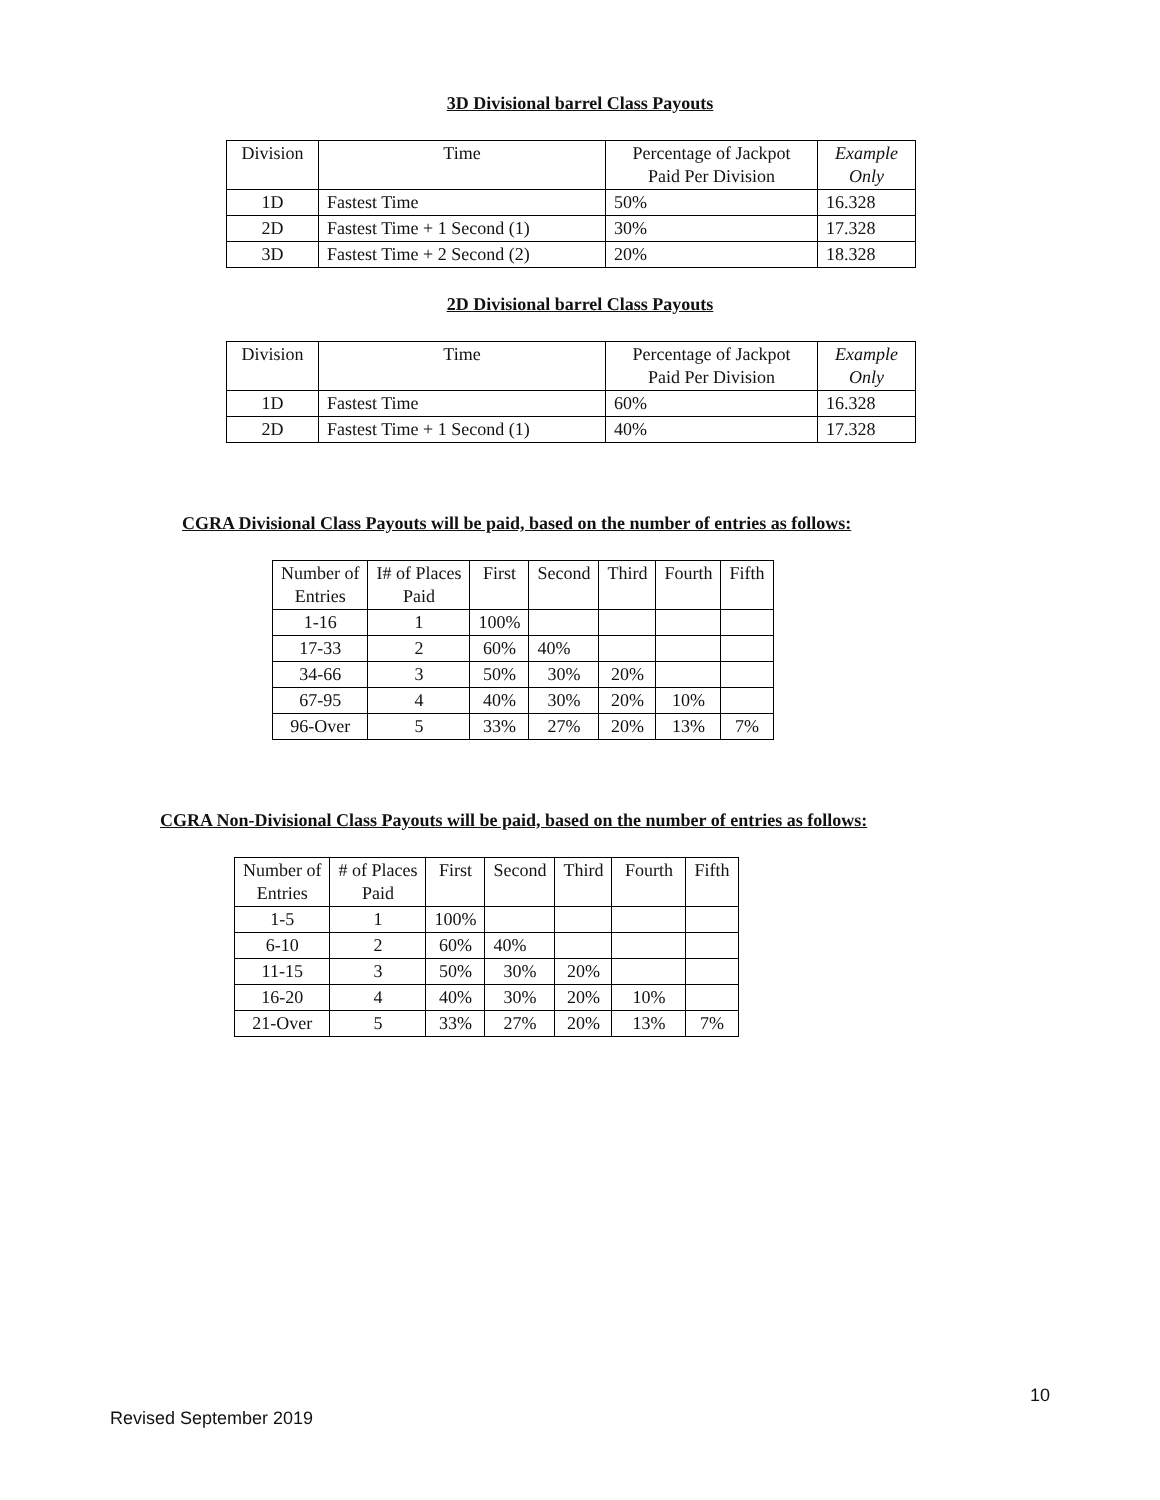3D Divisional barrel Class Payouts
| Division | Time | Percentage of Jackpot Paid Per Division | Example Only |
| --- | --- | --- | --- |
| 1D | Fastest Time | 50% | 16.328 |
| 2D | Fastest Time + 1 Second (1) | 30% | 17.328 |
| 3D | Fastest Time + 2 Second (2) | 20% | 18.328 |
2D Divisional barrel Class Payouts
| Division | Time | Percentage of Jackpot Paid Per Division | Example Only |
| --- | --- | --- | --- |
| 1D | Fastest Time | 60% | 16.328 |
| 2D | Fastest Time + 1 Second (1) | 40% | 17.328 |
CGRA Divisional Class Payouts will be paid, based on the number of entries as follows:
| Number of Entries | I# of Places Paid | First | Second | Third | Fourth | Fifth |
| --- | --- | --- | --- | --- | --- | --- |
| 1-16 | 1 | 100% | | | | |
| 17-33 | 2 | 60% | 40% | | | |
| 34-66 | 3 | 50% | 30% | 20% | | |
| 67-95 | 4 | 40% | 30% | 20% | 10% | |
| 96-Over | 5 | 33% | 27% | 20% | 13% | 7% |
CGRA Non-Divisional Class Payouts will be paid, based on the number of entries as follows:
| Number of Entries | # of Places Paid | First | Second | Third | Fourth | Fifth |
| --- | --- | --- | --- | --- | --- | --- |
| 1-5 | 1 | 100% | | | | |
| 6-10 | 2 | 60% | 40% | | | |
| 11-15 | 3 | 50% | 30% | 20% | | |
| 16-20 | 4 | 40% | 30% | 20% | 10% | |
| 21-Over | 5 | 33% | 27% | 20% | 13% | 7% |
10
Revised September 2019